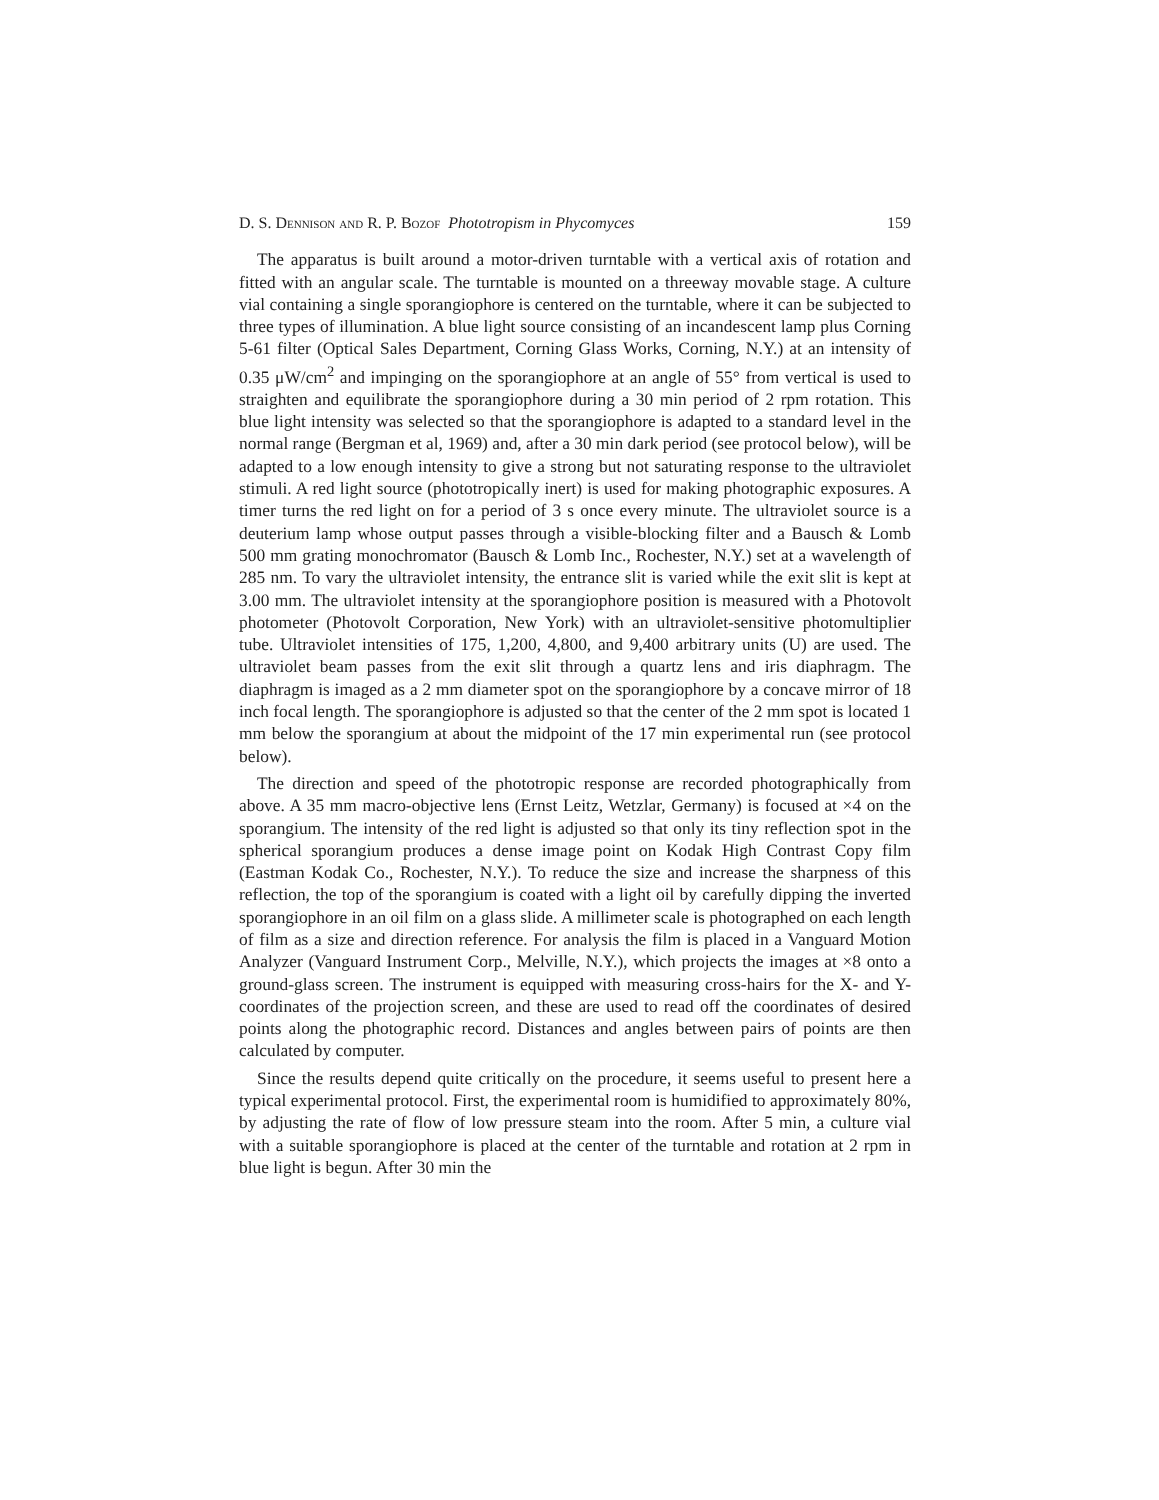D. S. Dennison and R. P. Bozof Phototropism in Phycomyces 159
The apparatus is built around a motor-driven turntable with a vertical axis of rotation and fitted with an angular scale. The turntable is mounted on a threeway movable stage. A culture vial containing a single sporangiophore is centered on the turntable, where it can be subjected to three types of illumination. A blue light source consisting of an incandescent lamp plus Corning 5-61 filter (Optical Sales Department, Corning Glass Works, Corning, N.Y.) at an intensity of 0.35 μW/cm<sup>2</sup> and impinging on the sporangiophore at an angle of 55° from vertical is used to straighten and equilibrate the sporangiophore during a 30 min period of 2 rpm rotation. This blue light intensity was selected so that the sporangiophore is adapted to a standard level in the normal range (Bergman et al, 1969) and, after a 30 min dark period (see protocol below), will be adapted to a low enough intensity to give a strong but not saturating response to the ultraviolet stimuli. A red light source (phototropically inert) is used for making photographic exposures. A timer turns the red light on for a period of 3 s once every minute. The ultraviolet source is a deuterium lamp whose output passes through a visible-blocking filter and a Bausch & Lomb 500 mm grating monochromator (Bausch & Lomb Inc., Rochester, N.Y.) set at a wavelength of 285 nm. To vary the ultraviolet intensity, the entrance slit is varied while the exit slit is kept at 3.00 mm. The ultraviolet intensity at the sporangiophore position is measured with a Photovolt photometer (Photovolt Corporation, New York) with an ultraviolet-sensitive photomultiplier tube. Ultraviolet intensities of 175, 1,200, 4,800, and 9,400 arbitrary units (U) are used. The ultraviolet beam passes from the exit slit through a quartz lens and iris diaphragm. The diaphragm is imaged as a 2 mm diameter spot on the sporangiophore by a concave mirror of 18 inch focal length. The sporangiophore is adjusted so that the center of the 2 mm spot is located 1 mm below the sporangium at about the midpoint of the 17 min experimental run (see protocol below).
The direction and speed of the phototropic response are recorded photographically from above. A 35 mm macro-objective lens (Ernst Leitz, Wetzlar, Germany) is focused at ×4 on the sporangium. The intensity of the red light is adjusted so that only its tiny reflection spot in the spherical sporangium produces a dense image point on Kodak High Contrast Copy film (Eastman Kodak Co., Rochester, N.Y.). To reduce the size and increase the sharpness of this reflection, the top of the sporangium is coated with a light oil by carefully dipping the inverted sporangiophore in an oil film on a glass slide. A millimeter scale is photographed on each length of film as a size and direction reference. For analysis the film is placed in a Vanguard Motion Analyzer (Vanguard Instrument Corp., Melville, N.Y.), which projects the images at ×8 onto a ground-glass screen. The instrument is equipped with measuring cross-hairs for the X- and Y-coordinates of the projection screen, and these are used to read off the coordinates of desired points along the photographic record. Distances and angles between pairs of points are then calculated by computer.
Since the results depend quite critically on the procedure, it seems useful to present here a typical experimental protocol. First, the experimental room is humidified to approximately 80%, by adjusting the rate of flow of low pressure steam into the room. After 5 min, a culture vial with a suitable sporangiophore is placed at the center of the turntable and rotation at 2 rpm in blue light is begun. After 30 min the